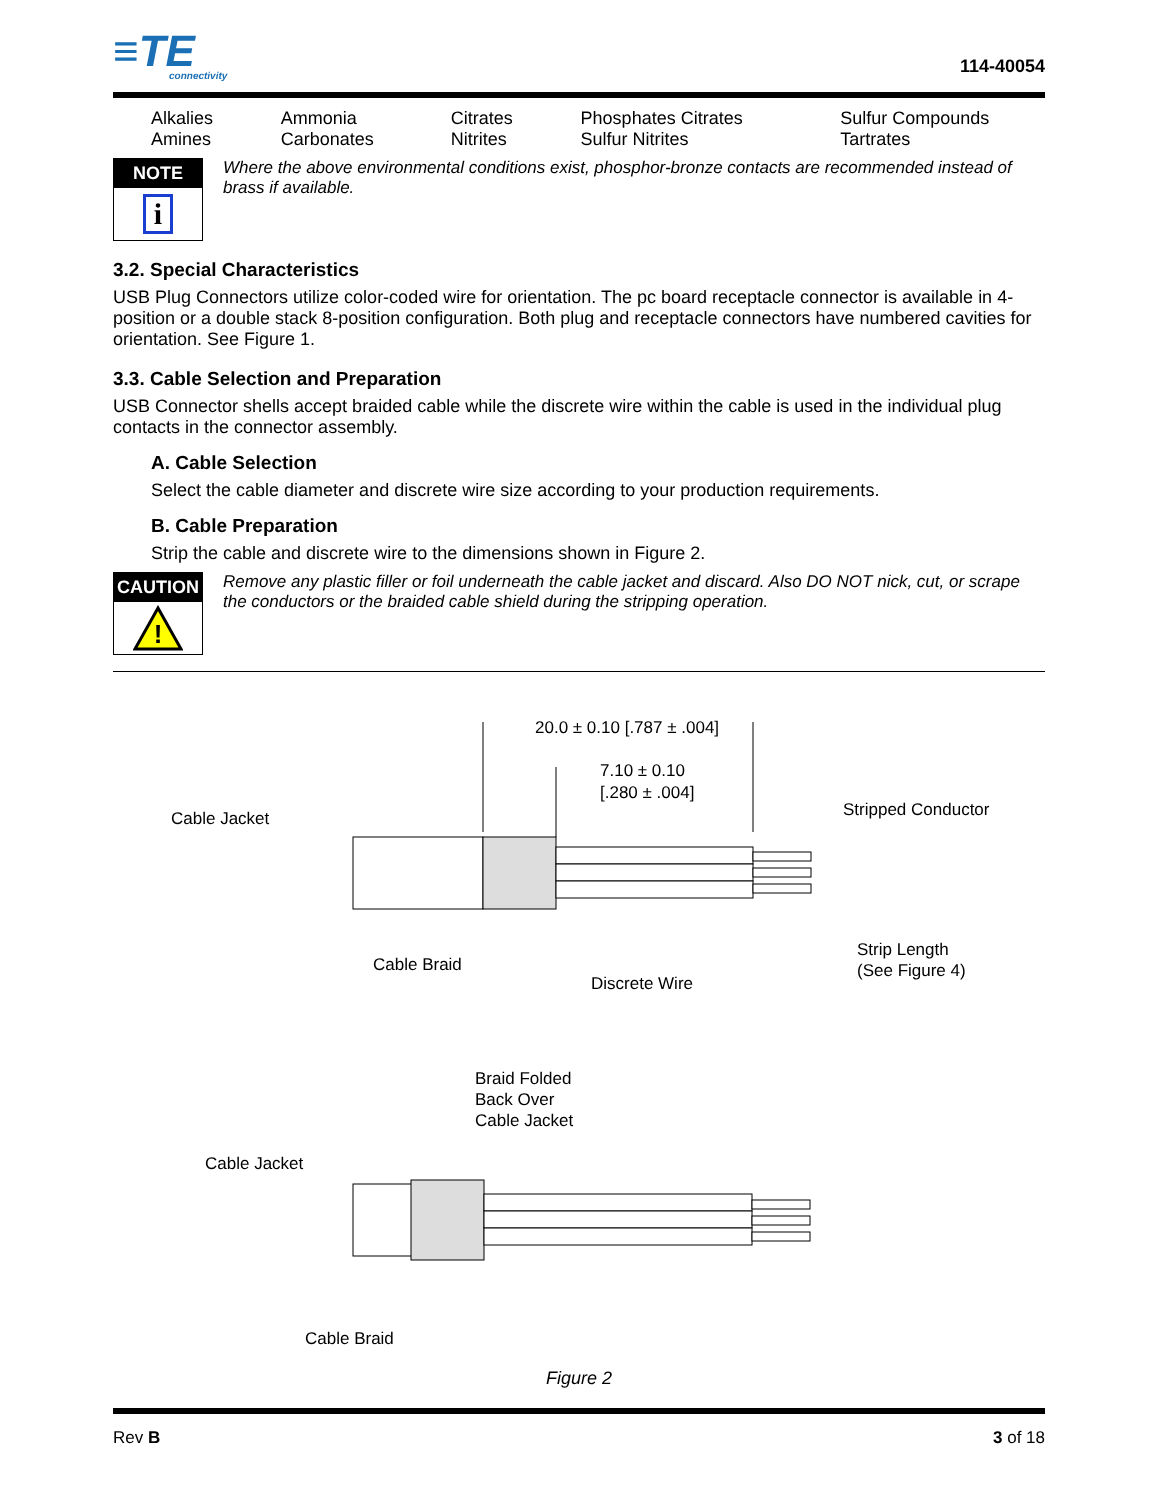≡TE
connectivity
114-40054
| Alkalies Amines | Ammonia Carbonates | Citrates Nitrites | Phosphates Citrates Sulfur Nitrites | Sulfur Compounds Tartrates |
NOTE
i
Where the above environmental conditions exist, phosphor-bronze contacts are recommended instead of brass if available.
3.2. Special Characteristics
USB Plug Connectors utilize color-coded wire for orientation. The pc board receptacle connector is available in 4-position or a double stack 8-position configuration. Both plug and receptacle connectors have numbered cavities for orientation. See Figure 1.
3.3. Cable Selection and Preparation
USB Connector shells accept braided cable while the discrete wire within the cable is used in the individual plug contacts in the connector assembly.
A. Cable Selection
Select the cable diameter and discrete wire size according to your production requirements.
B. Cable Preparation
Strip the cable and discrete wire to the dimensions shown in Figure 2.
CAUTION
!
Remove any plastic filler or foil underneath the cable jacket and discard. Also DO NOT nick, cut, or scrape the conductors or the braided cable shield during the stripping operation.
20.0 ± 0.10 [.787 ± .004]
7.10 ± 0.10
[.280 ± .004]
Cable Jacket
Stripped Conductor
Cable Braid
Discrete Wire
Strip Length
(See Figure 4)
Braid Folded
Back Over
Cable Jacket
Cable Jacket
Cable Braid
Figure 2
Rev B 3 of 18